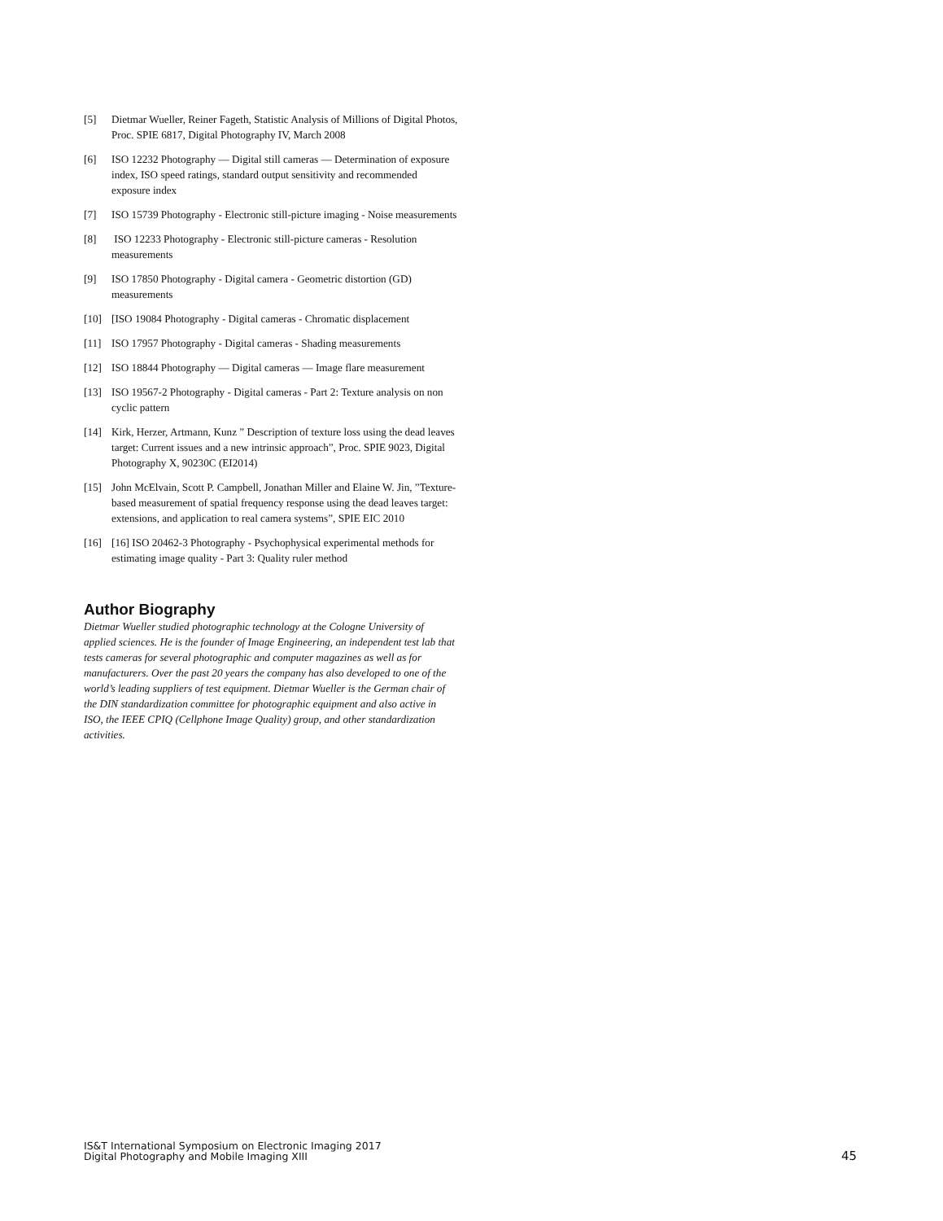[5] Dietmar Wueller, Reiner Fageth, Statistic Analysis of Millions of Digital Photos, Proc. SPIE 6817, Digital Photography IV, March 2008
[6] ISO 12232 Photography — Digital still cameras — Determination of exposure index, ISO speed ratings, standard output sensitivity and recommended exposure index
[7] ISO 15739 Photography - Electronic still-picture imaging - Noise measurements
[8] ISO 12233 Photography - Electronic still-picture cameras - Resolution measurements
[9] ISO 17850 Photography - Digital camera - Geometric distortion (GD) measurements
[10] [ISO 19084 Photography - Digital cameras - Chromatic displacement
[11] ISO 17957 Photography - Digital cameras - Shading measurements
[12] ISO 18844 Photography — Digital cameras — Image flare measurement
[13] ISO 19567-2 Photography - Digital cameras - Part 2: Texture analysis on non cyclic pattern
[14] Kirk, Herzer, Artmann, Kunz ” Description of texture loss using the dead leaves target: Current issues and a new intrinsic approach”, Proc. SPIE 9023, Digital Photography X, 90230C (EI2014)
[15] John McElvain, Scott P. Campbell, Jonathan Miller and Elaine W. Jin, ”Texture-based measurement of spatial frequency response using the dead leaves target: extensions, and application to real camera systems”, SPIE EIC 2010
[16] [16] ISO 20462-3 Photography - Psychophysical experimental methods for estimating image quality - Part 3: Quality ruler method
Author Biography
Dietmar Wueller studied photographic technology at the Cologne University of applied sciences. He is the founder of Image Engineering, an independent test lab that tests cameras for several photographic and computer magazines as well as for manufacturers. Over the past 20 years the company has also developed to one of the world’s leading suppliers of test equipment. Dietmar Wueller is the German chair of the DIN standardization committee for photographic equipment and also active in ISO, the IEEE CPIQ (Cellphone Image Quality) group, and other standardization activities.
IS&T International Symposium on Electronic Imaging 2017
Digital Photography and Mobile Imaging XIII
45